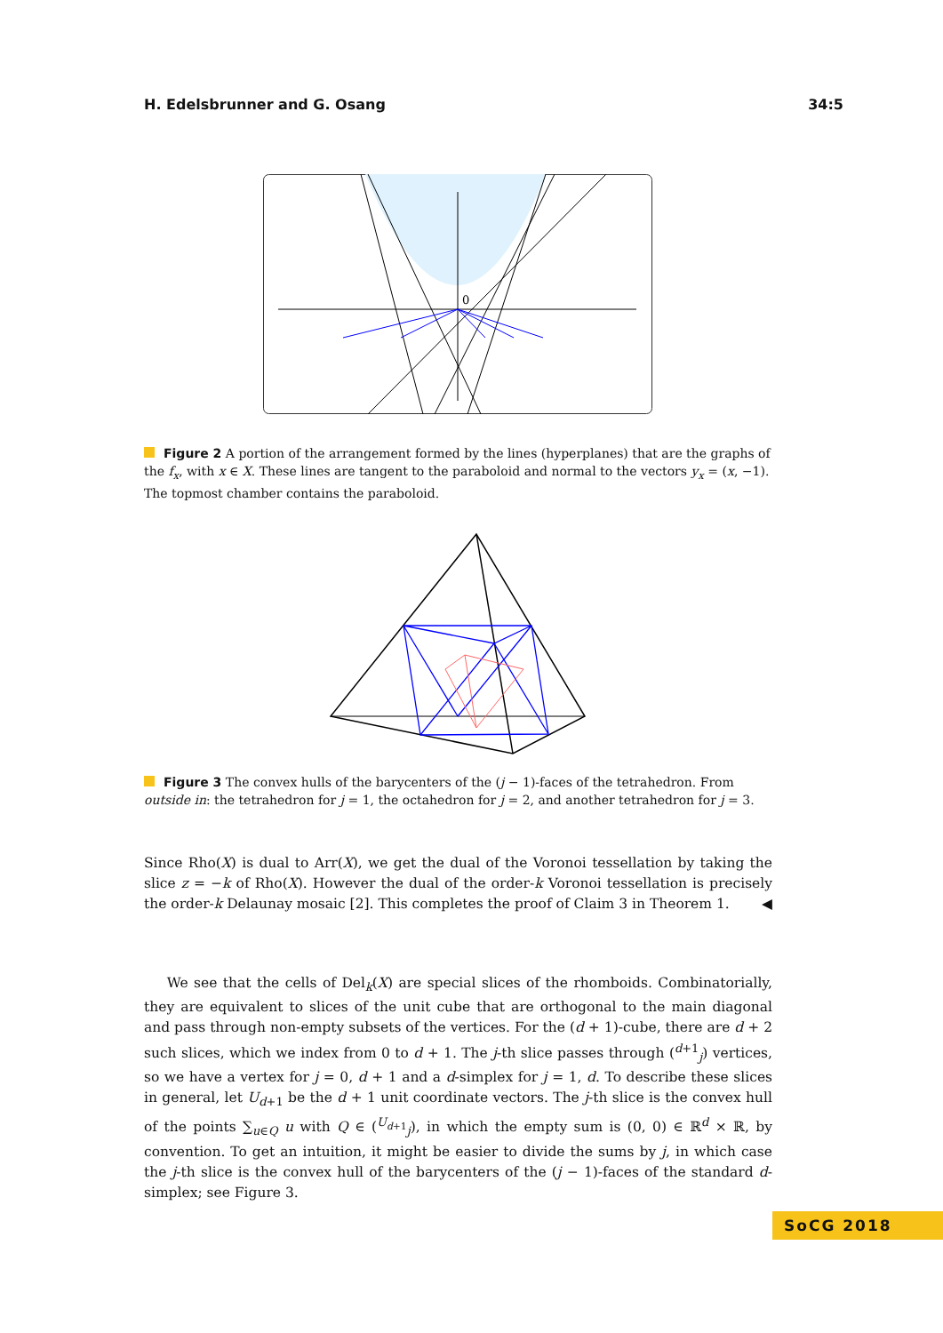H. Edelsbrunner and G. Osang 34:5
0
Figure 2 A portion of the arrangement formed by the lines (hyperplanes) that are the graphs of the f<sub>x</sub>, with x ∈ X. These lines are tangent to the paraboloid and normal to the vectors y<sub>x</sub> = (x, −1). The topmost chamber contains the paraboloid.
Figure 3 The convex hulls of the barycenters of the (j − 1)-faces of the tetrahedron. From outside in: the tetrahedron for j = 1, the octahedron for j = 2, and another tetrahedron for j = 3.
Since Rho(X) is dual to Arr(X), we get the dual of the Voronoi tessellation by taking the slice z = −k of Rho(X). However the dual of the order-k Voronoi tessellation is precisely the order-k Delaunay mosaic [2]. This completes the proof of Claim 3 in Theorem 1. ◀
We see that the cells of Del<sub>k</sub>(X) are special slices of the rhomboids. Combinatorially, they are equivalent to slices of the unit cube that are orthogonal to the main diagonal and pass through non-empty subsets of the vertices. For the (d + 1)-cube, there are d + 2 such slices, which we index from 0 to d + 1. The j-th slice passes through (<sup>d+1</sup><sub>j</sub>) vertices, so we have a vertex for j = 0, d + 1 and a d-simplex for j = 1, d. To describe these slices in general, let U<sub>d+1</sub> be the d + 1 unit coordinate vectors. The j-th slice is the convex hull of the points ∑<sub>u∈Q</sub> u with Q ∈ (<sup>U<sub>d+1</sub></sup><sub>j</sub>), in which the empty sum is (0, 0) ∈ ℝ<sup>d</sup> × ℝ, by convention. To get an intuition, it might be easier to divide the sums by j, in which case the j-th slice is the convex hull of the barycenters of the (j − 1)-faces of the standard d-simplex; see Figure 3.
SoCG 2018